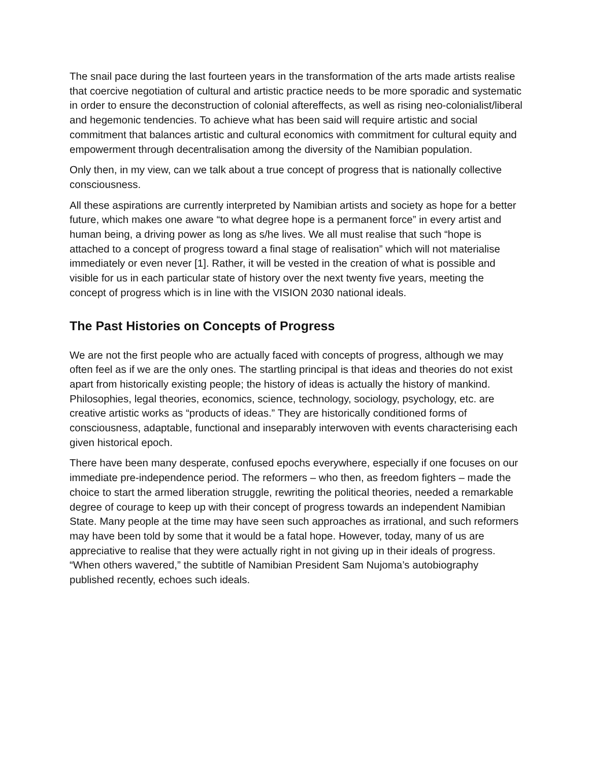The snail pace during the last fourteen years in the transformation of the arts made artists realise that coercive negotiation of cultural and artistic practice needs to be more sporadic and systematic in order to ensure the deconstruction of colonial aftereffects, as well as rising neo-colonialist/liberal and hegemonic tendencies. To achieve what has been said will require artistic and social commitment that balances artistic and cultural economics with commitment for cultural equity and empowerment through decentralisation among the diversity of the Namibian population.
Only then, in my view, can we talk about a true concept of progress that is nationally collective consciousness.
All these aspirations are currently interpreted by Namibian artists and society as hope for a better future, which makes one aware “to what degree hope is a permanent force” in every artist and human being, a driving power as long as s/he lives. We all must realise that such “hope is attached to a concept of progress toward a final stage of realisation” which will not materialise immediately or even never [1]. Rather, it will be vested in the creation of what is possible and visible for us in each particular state of history over the next twenty five years, meeting the concept of progress which is in line with the VISION 2030 national ideals.
The Past Histories on Concepts of Progress
We are not the first people who are actually faced with concepts of progress, although we may often feel as if we are the only ones. The startling principal is that ideas and theories do not exist apart from historically existing people; the history of ideas is actually the history of mankind. Philosophies, legal theories, economics, science, technology, sociology, psychology, etc. are creative artistic works as “products of ideas.” They are historically conditioned forms of consciousness, adaptable, functional and inseparably interwoven with events characterising each given historical epoch.
There have been many desperate, confused epochs everywhere, especially if one focuses on our immediate pre-independence period. The reformers – who then, as freedom fighters – made the choice to start the armed liberation struggle, rewriting the political theories, needed a remarkable degree of courage to keep up with their concept of progress towards an independent Namibian State. Many people at the time may have seen such approaches as irrational, and such reformers may have been told by some that it would be a fatal hope. However, today, many of us are appreciative to realise that they were actually right in not giving up in their ideals of progress. “When others wavered,” the subtitle of Namibian President Sam Nujoma’s autobiography published recently, echoes such ideals.